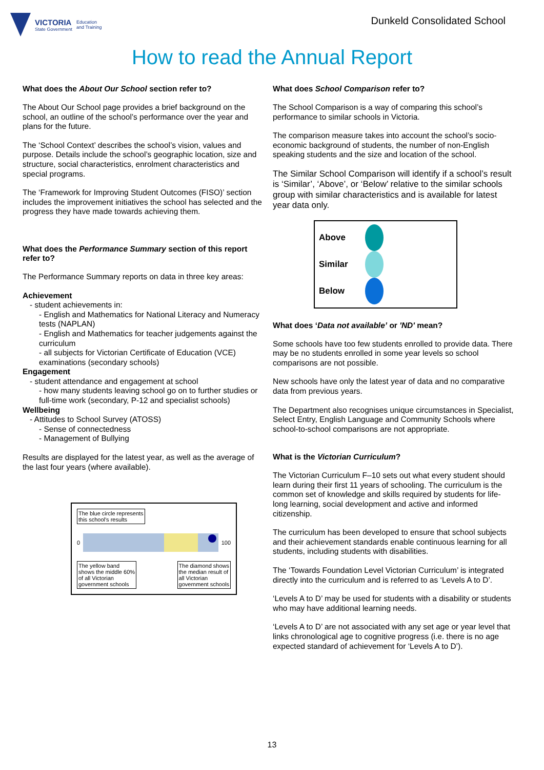VICTORIA
State Government
Education
and Training
Dunkeld Consolidated School
How to read the Annual Report
What does the About Our School section refer to?
The About Our School page provides a brief background on the school, an outline of the school’s performance over the year and plans for the future.
The ‘School Context’ describes the school’s vision, values and purpose. Details include the school’s geographic location, size and structure, social characteristics, enrolment characteristics and special programs.
The ‘Framework for Improving Student Outcomes (FISO)’ section includes the improvement initiatives the school has selected and the progress they have made towards achieving them.
What does the Performance Summary section of this report refer to?
The Performance Summary reports on data in three key areas:
Achievement
- student achievements in:
- English and Mathematics for National Literacy and Numeracy tests (NAPLAN)
- English and Mathematics for teacher judgements against the curriculum
- all subjects for Victorian Certificate of Education (VCE) examinations (secondary schools)
Engagement
- student attendance and engagement at school
- how many students leaving school go on to further studies or full-time work (secondary, P-12 and specialist schools)
Wellbeing
- Attitudes to School Survey (ATOSS)
- Sense of connectedness
- Management of Bullying
Results are displayed for the latest year, as well as the average of the last four years (where available).
The blue circle represents
this school's results
0 100
The yellow band
shows the middle 60%
of all Victorian
government schools
The diamond shows
the median result of
all Victorian
government schools
What does School Comparison refer to?
The School Comparison is a way of comparing this school’s performance to similar schools in Victoria.
The comparison measure takes into account the school’s socio-economic background of students, the number of non-English speaking students and the size and location of the school.
The Similar School Comparison will identify if a school’s result is ‘Similar’, ‘Above’, or ‘Below’ relative to the similar schools group with similar characteristics and is available for latest year data only.
Above
Similar
Below
What does ‘Data not available’ or 'ND' mean?
Some schools have too few students enrolled to provide data. There may be no students enrolled in some year levels so school comparisons are not possible.
New schools have only the latest year of data and no comparative data from previous years.
The Department also recognises unique circumstances in Specialist, Select Entry, English Language and Community Schools where school-to-school comparisons are not appropriate.
What is the Victorian Curriculum?
The Victorian Curriculum F–10 sets out what every student should learn during their first 11 years of schooling. The curriculum is the common set of knowledge and skills required by students for life-long learning, social development and active and informed citizenship.
The curriculum has been developed to ensure that school subjects and their achievement standards enable continuous learning for all students, including students with disabilities.
The ‘Towards Foundation Level Victorian Curriculum’ is integrated directly into the curriculum and is referred to as ‘Levels A to D’.
‘Levels A to D’ may be used for students with a disability or students who may have additional learning needs.
‘Levels A to D’ are not associated with any set age or year level that links chronological age to cognitive progress (i.e. there is no age expected standard of achievement for ‘Levels A to D’).
13